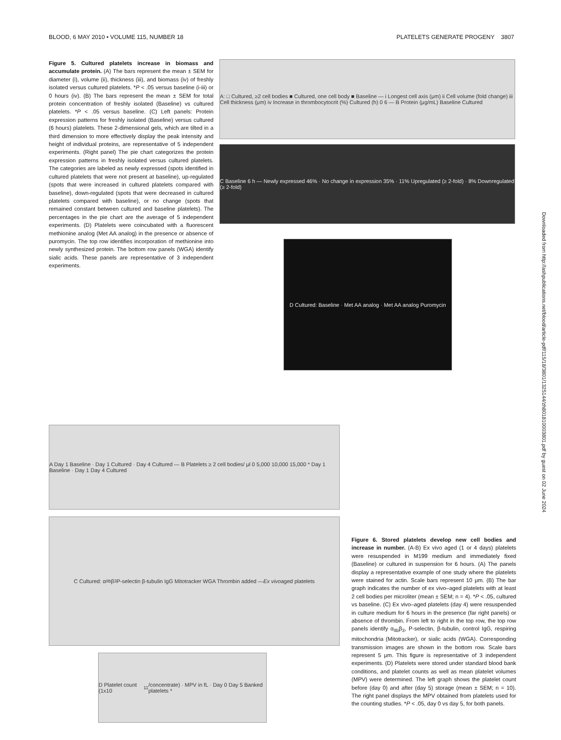BLOOD, 6 MAY 2010 • VOLUME 115, NUMBER 18 PLATELETS GENERATE PROGENY 3807
Figure 5. Cultured platelets increase in biomass and accumulate protein. (A) The bars represent the mean ± SEM for diameter (i), volume (ii), thickness (iii), and biomass (iv) of freshly isolated versus cultured platelets. *P < .05 versus baseline (i-iii) or 0 hours (iv). (B) The bars represent the mean ± SEM for total protein concentration of freshly isolated (Baseline) vs cultured platelets. *P < .05 versus baseline. (C) Left panels: Protein expression patterns for freshly isolated (Baseline) versus cultured (6 hours) platelets. These 2-dimensional gels, which are tilted in a third dimension to more effectively display the peak intensity and height of individual proteins, are representative of 5 independent experiments. (Right panel) The pie chart categorizes the protein expression patterns in freshly isolated versus cultured platelets. The categories are labeled as newly expressed (spots identified in cultured platelets that were not present at baseline), up-regulated (spots that were increased in cultured platelets compared with baseline), down-regulated (spots that were decreased in cultured platelets compared with baseline), or no change (spots that remained constant between cultured and baseline platelets). The percentages in the pie chart are the average of 5 independent experiments. (D) Platelets were coincubated with a fluorescent methionine analog (Met AA analog) in the presence or absence of puromycin. The top row identifies incorporation of methionine into newly synthesized protein. The bottom row panels (WGA) identify sialic acids. These panels are representative of 3 independent experiments.
A: □ Cultured, ≥2 cell bodies ■ Cultured, one cell body ■ Baseline — i Longest cell axis (μm) ii Cell volume (fold change) iii Cell thickness (μm) iv Increase in thrombocytocrit (%) Cultured (h) 0 6 — B Protein (μg/mL) Baseline Cultured
C Baseline 6 h — Newly expressed 46% · No change in expression 35% · 11% Upregulated (≥ 2-fold) · 8% Downregulated (≥ 2-fold)
D Cultured: Baseline · Met AA analog · Met AA analog Puromycin
A Day 1 Baseline · Day 1 Cultured · Day 4 Cultured — B Platelets ≥ 2 cell bodies/ μl 0 5,000 10,000 15,000 * Day 1 Baseline · Day 1 Day 4 Cultured
C Cultured: α<sub>IIb</sub>β<sub>3</sub> P-selectin β-tubulin IgG Mitotracker WGA Thrombin added — Ex vivo aged platelets
D Platelet count (1x10<sup>11</sup>/concentrate) · MPV in fL · Day 0 Day 5 Banked platelets *
Figure 6. Stored platelets develop new cell bodies and increase in number. (A-B) Ex vivo aged (1 or 4 days) platelets were resuspended in M199 medium and immediately fixed (Baseline) or cultured in suspension for 6 hours. (A) The panels display a representative example of one study where the platelets were stained for actin. Scale bars represent 10 μm. (B) The bar graph indicates the number of ex vivo–aged platelets with at least 2 cell bodies per microliter (mean ± SEM; n = 4). *P < .05, cultured vs baseline. (C) Ex vivo–aged platelets (day 4) were resuspended in culture medium for 6 hours in the presence (far right panels) or absence of thrombin. From left to right in the top row, the top row panels identify α<sub>IIb</sub>β<sub>3</sub>, P-selectin, β-tubulin, control IgG, respiring mitochondria (Mitotracker), or sialic acids (WGA). Corresponding transmission images are shown in the bottom row. Scale bars represent 5 μm. This figure is representative of 3 independent experiments. (D) Platelets were stored under standard blood bank conditions, and platelet counts as well as mean platelet volumes (MPV) were determined. The left graph shows the platelet count before (day 0) and after (day 5) storage (mean ± SEM; n = 10). The right panel displays the MPV obtained from platelets used for the counting studies. *P < .05, day 0 vs day 5, for both panels.
Downloaded from http://ashpublications.net/blood/article-pdf/115/18/3801/1325144/zh801810003801.pdf by guest on 02 June 2024